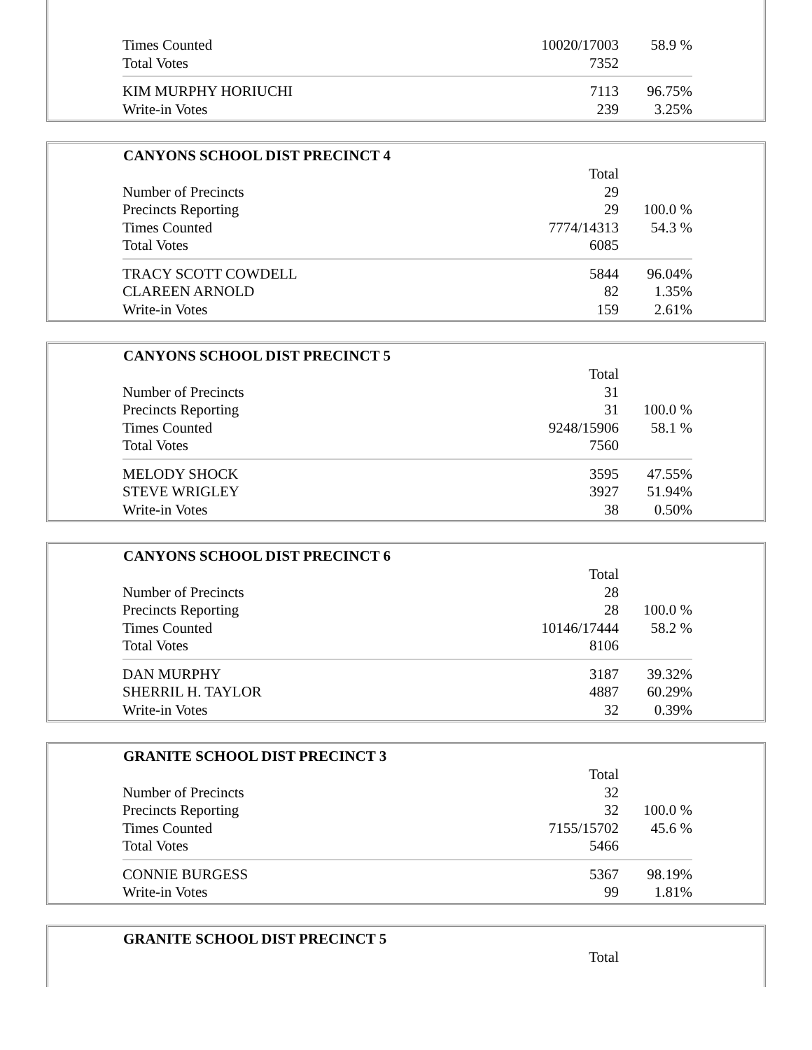| Times Counted | 10020/17003 | 58.9 % |
| Total Votes | 7352 | |
| KIM MURPHY HORIUCHI | 7113 | 96.75% |
| Write-in Votes | 239 | 3.25% |
| CANYONS SCHOOL DIST PRECINCT 4 | | |
| --- | --- | --- |
| | Total | |
| Number of Precincts | 29 | |
| Precincts Reporting | 29 | 100.0 % |
| Times Counted | 7774/14313 | 54.3 % |
| Total Votes | 6085 | |
| TRACY SCOTT COWDELL | 5844 | 96.04% |
| CLAREEN ARNOLD | 82 | 1.35% |
| Write-in Votes | 159 | 2.61% |
| CANYONS SCHOOL DIST PRECINCT 5 | | |
| --- | --- | --- |
| | Total | |
| Number of Precincts | 31 | |
| Precincts Reporting | 31 | 100.0 % |
| Times Counted | 9248/15906 | 58.1 % |
| Total Votes | 7560 | |
| MELODY SHOCK | 3595 | 47.55% |
| STEVE WRIGLEY | 3927 | 51.94% |
| Write-in Votes | 38 | 0.50% |
| CANYONS SCHOOL DIST PRECINCT 6 | | |
| --- | --- | --- |
| | Total | |
| Number of Precincts | 28 | |
| Precincts Reporting | 28 | 100.0 % |
| Times Counted | 10146/17444 | 58.2 % |
| Total Votes | 8106 | |
| DAN MURPHY | 3187 | 39.32% |
| SHERRIL H. TAYLOR | 4887 | 60.29% |
| Write-in Votes | 32 | 0.39% |
| GRANITE SCHOOL DIST PRECINCT 3 | | |
| --- | --- | --- |
| | Total | |
| Number of Precincts | 32 | |
| Precincts Reporting | 32 | 100.0 % |
| Times Counted | 7155/15702 | 45.6 % |
| Total Votes | 5466 | |
| CONNIE BURGESS | 5367 | 98.19% |
| Write-in Votes | 99 | 1.81% |
| GRANITE SCHOOL DIST PRECINCT 5 | | |
| --- | --- | --- |
| | Total | |